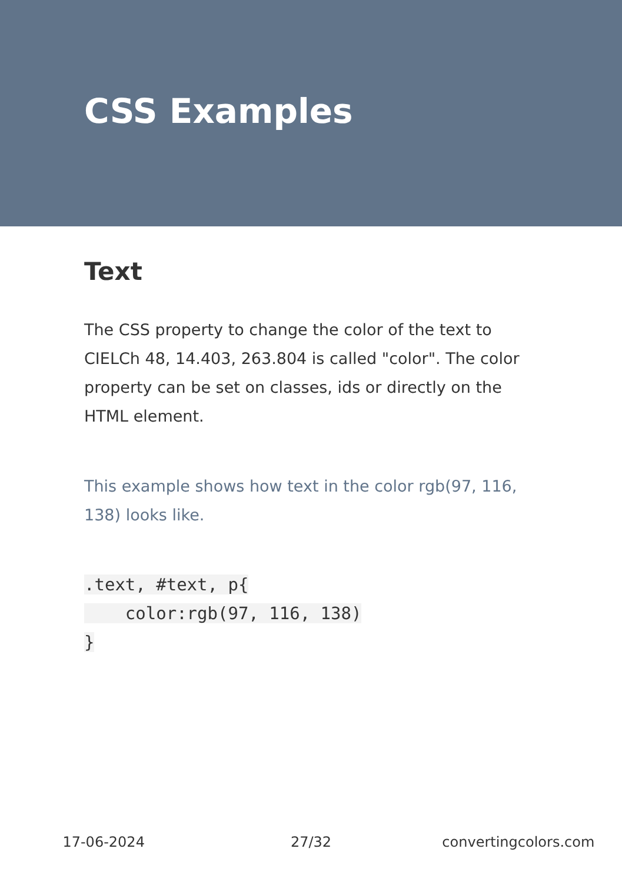CSS Examples
Text
The CSS property to change the color of the text to CIELCh 48, 14.403, 263.804 is called "color". The color property can be set on classes, ids or directly on the HTML element.
This example shows how text in the color rgb(97, 116, 138) looks like.
.text, #text, p{
    color:rgb(97, 116, 138)
}
17-06-2024 27/32 convertingcolors.com